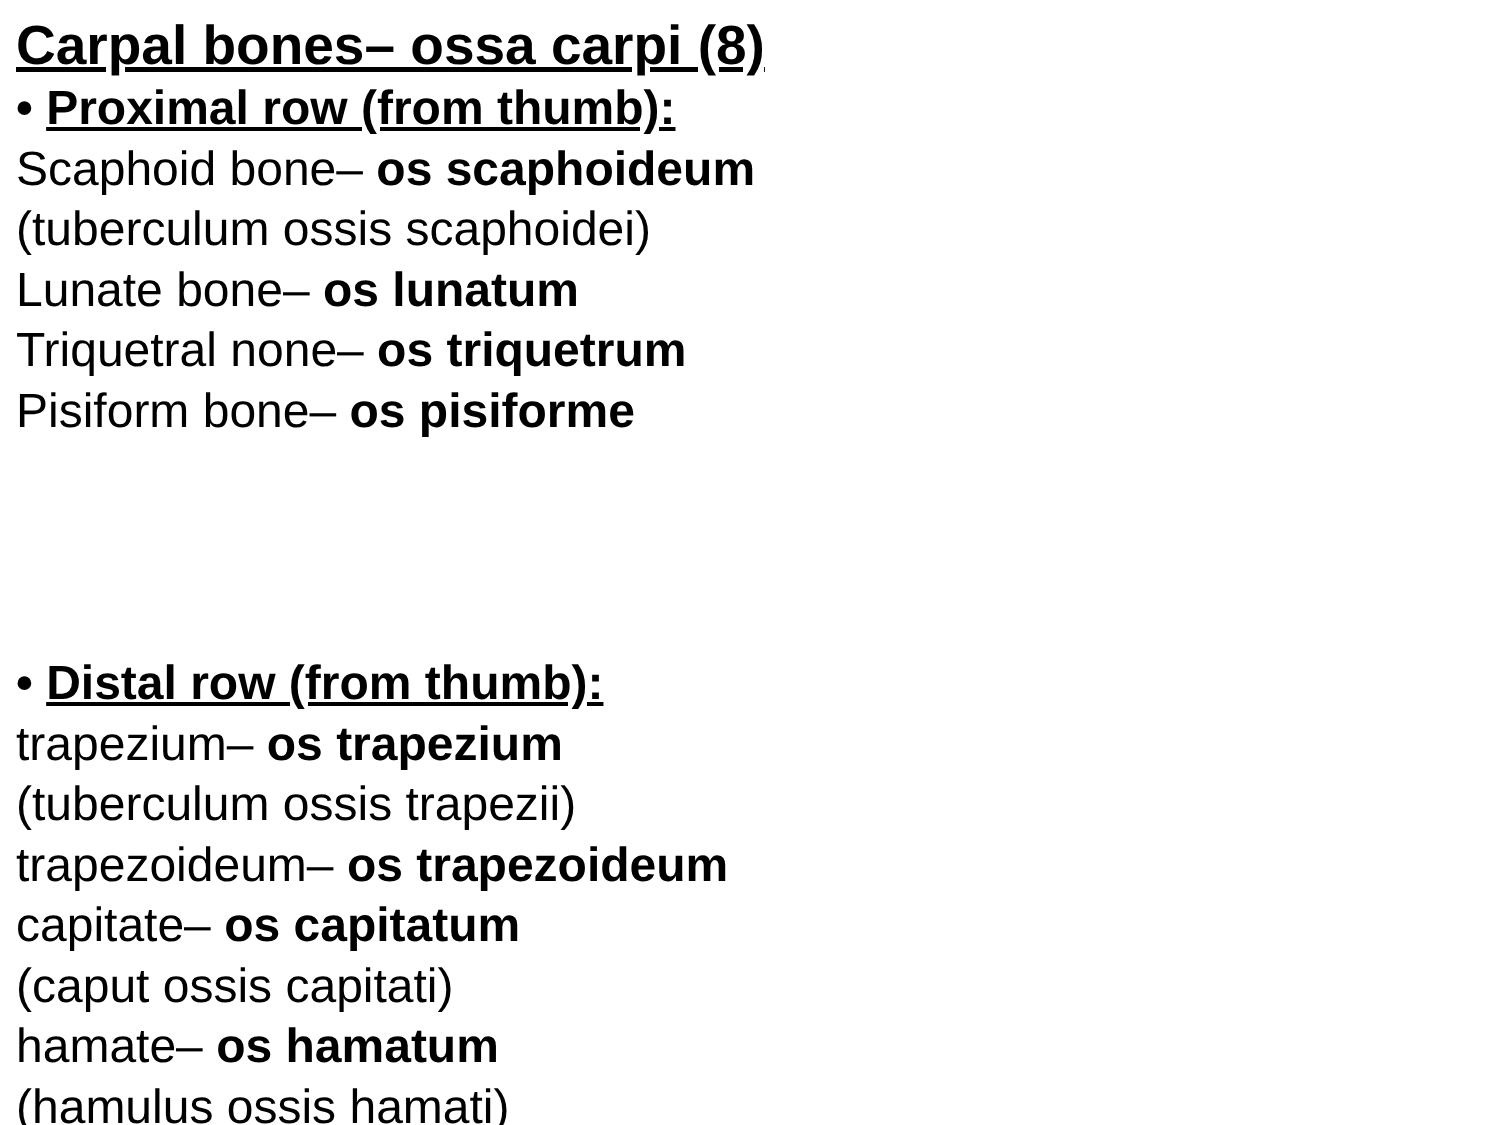Carpal bones– ossa carpi (8)
• Proximal row (from thumb):
Scaphoid bone– os scaphoideum
(tuberculum ossis scaphoidei)
Lunate bone– os lunatum
Triquetral none– os triquetrum
Pisiform bone– os pisiforme
• Distal row (from thumb):
trapezium– os trapezium
(tuberculum ossis trapezii)
trapezoideum– os trapezoideum
capitate– os capitatum
(caput ossis capitati)
hamate– os hamatum
(hamulus ossis hamati)